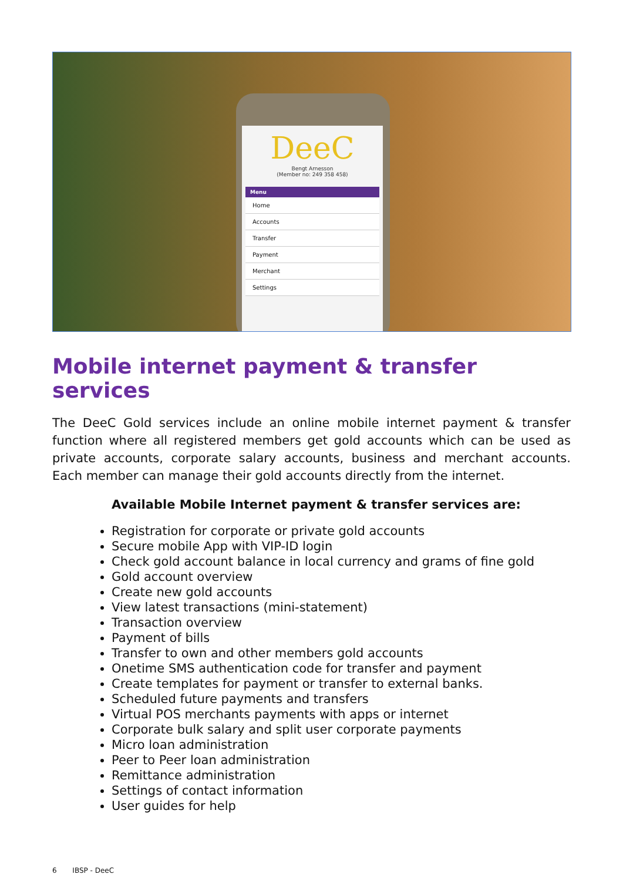DeeC
Bengt Arnesson
(Member no: 249 358 458)
Menu
Home
Accounts
Transfer
Payment
Merchant
Settings
Mobile internet payment & transfer services
The DeeC Gold services include an online mobile internet payment & transfer function where all registered members get gold accounts which can be used as private accounts, corporate salary accounts, business and merchant accounts. Each member can manage their gold accounts directly from the internet.
Available Mobile Internet payment & transfer services are:
Registration for corporate or private gold accounts
Secure mobile App with VIP-ID login
Check gold account balance in local currency and grams of fine gold
Gold account overview
Create new gold accounts
View latest transactions (mini-statement)
Transaction overview
Payment of bills
Transfer to own and other members gold accounts
Onetime SMS authentication code for transfer and payment
Create templates for payment or transfer to external banks.
Scheduled future payments and transfers
Virtual POS merchants payments with apps or internet
Corporate bulk salary and split user corporate payments
Micro loan administration
Peer to Peer loan administration
Remittance administration
Settings of contact information
User guides for help
6 IBSP - DeeC